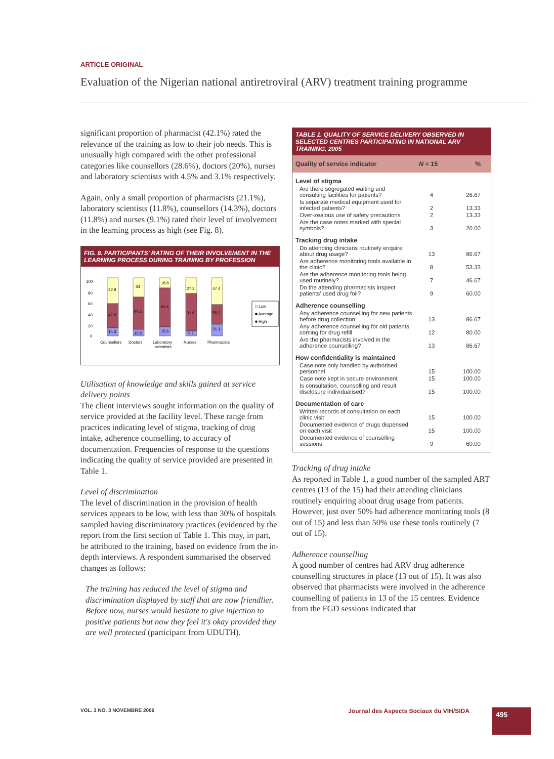ARTICLE ORIGINAL
Evaluation of the Nigerian national antiretroviral (ARV) treatment training programme
significant proportion of pharmacist (42.1%) rated the relevance of the training as low to their job needs. This is unusually high compared with the other professional categories like counsellors (28.6%), doctors (20%), nurses and laboratory scientists with 4.5% and 3.1% respectively.
Again, only a small proportion of pharmacists (21.1%), laboratory scientists (11.8%), counsellors (14.3%), doctors (11.8%) and nurses (9.1%) rated their level of involvement in the learning process as high (see Fig. 8).
FIG. 8. PARTICIPANTS' RATING OF THEIR INVOLVEMENT IN THE LEARNING PROCESS DURING TRAINING BY PROFESSION
100
80
60
40
20
0
42.9
42.9
14.3
34
55.6
11.8
18.8
63.6
15.6
27.3
31.6
9.1
47.4
55.2
21.1
Counsellors
Doctors
Laboratory
scientists
Nurses
Pharmacists
□ Low
■ Average
■ High
Utilisation of knowledge and skills gained at service delivery points
The client interviews sought information on the quality of service provided at the facility level. These range from practices indicating level of stigma, tracking of drug intake, adherence counselling, to accuracy of documentation. Frequencies of response to the questions indicating the quality of service provided are presented in Table 1.
Level of discrimination
The level of discrimination in the provision of health services appears to be low, with less than 30% of hospitals sampled having discriminatory practices (evidenced by the report from the first section of Table 1. This may, in part, be attributed to the training, based on evidence from the in-depth interviews. A respondent summarised the observed changes as follows:
The training has reduced the level of stigma and discrimination displayed by staff that are now friendlier. Before now, nurses would hesitate to give injection to positive patients but now they feel it's okay provided they are well protected (participant from UDUTH).
TABLE 1. QUALITY OF SERVICE DELIVERY OBSERVED IN SELECTED CENTRES PARTICIPATING IN NATIONAL ARV TRAINING, 2005
| Quality of service indicator | N = 15 | % |
| --- | --- | --- |
| Level of stigma | | |
| Are there segregated waiting and consulting facilities for patients? | 4 | 26.67 |
| Is separate medical equipment used for infected patients? | 2 | 13.33 |
| Over-zealous use of safety precautions | 2 | 13.33 |
| Are the case notes marked with special symbols? | 3 | 20.00 |
| Tracking drug intake | | |
| Do attending clinicians routinely enquire about drug usage? | 13 | 86.67 |
| Are adherence monitoring tools available in the clinic? | 8 | 53.33 |
| Are the adherence monitoring tools being used routinely? | 7 | 46.67 |
| Do the attending pharmacists inspect patients' used drug foil? | 9 | 60.00 |
| Adherence counselling | | |
| Any adherence counselling for new patients before drug collection | 13 | 86.67 |
| Any adherence counselling for old patients coming for drug refill | 12 | 80.00 |
| Are the pharmacists involved in the adherence counselling? | 13 | 86.67 |
| How confidentiality is maintained | | |
| Case note only handled by authorised personnel | 15 | 100.00 |
| Case note kept in secure environment | 15 | 100.00 |
| Is consultation, counselling and result disclosure individualised? | 15 | 100.00 |
| Documentation of care | | |
| Written records of consultation on each clinic visit | 15 | 100.00 |
| Documented evidence of drugs dispensed on each visit | 15 | 100.00 |
| Documented evidence of counselling sessions | 9 | 60.00 |
Tracking of drug intake
As reported in Table 1, a good number of the sampled ART centres (13 of the 15) had their attending clinicians routinely enquiring about drug usage from patients. However, just over 50% had adherence monitoring tools (8 out of 15) and less than 50% use these tools routinely (7 out of 15).
Adherence counselling
A good number of centres had ARV drug adherence counselling structures in place (13 out of 15). It was also observed that pharmacists were involved in the adherence counselling of patients in 13 of the 15 centres. Evidence from the FGD sessions indicated that
VOL. 3 NO. 3 NOVEMBRE 2006 Journal des Aspects Sociaux du VIH/SIDA
495